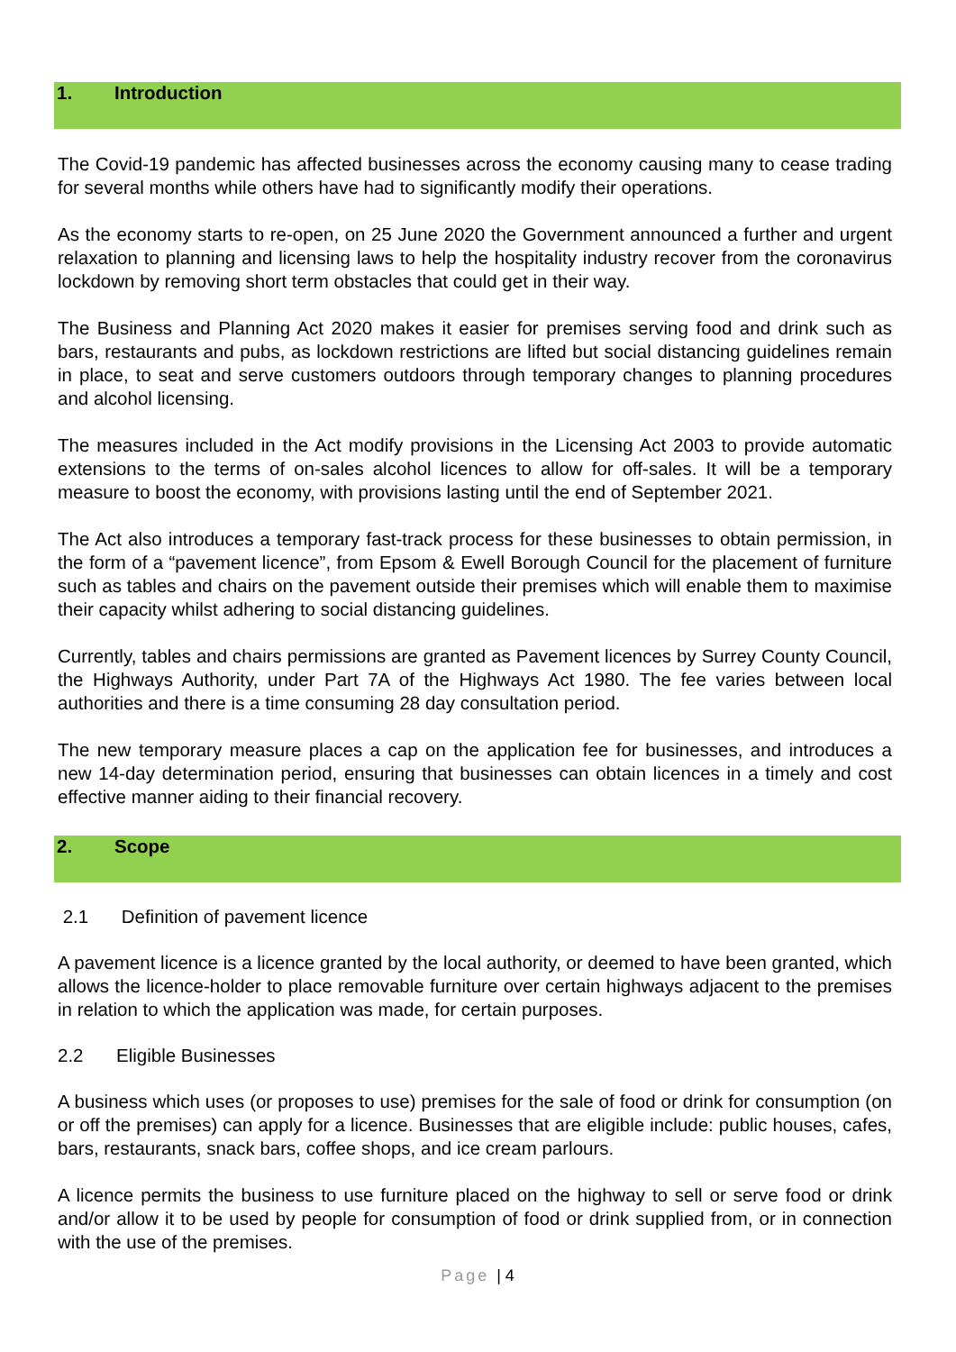1. Introduction
The Covid-19 pandemic has affected businesses across the economy causing many to cease trading for several months while others have had to significantly modify their operations.
As the economy starts to re-open, on 25 June 2020 the Government announced a further and urgent relaxation to planning and licensing laws to help the hospitality industry recover from the coronavirus lockdown by removing short term obstacles that could get in their way.
The Business and Planning Act 2020 makes it easier for premises serving food and drink such as bars, restaurants and pubs, as lockdown restrictions are lifted but social distancing guidelines remain in place, to seat and serve customers outdoors through temporary changes to planning procedures and alcohol licensing.
The measures included in the Act modify provisions in the Licensing Act 2003 to provide automatic extensions to the terms of on-sales alcohol licences to allow for off-sales. It will be a temporary measure to boost the economy, with provisions lasting until the end of September 2021.
The Act also introduces a temporary fast-track process for these businesses to obtain permission, in the form of a “pavement licence”, from Epsom & Ewell Borough Council for the placement of furniture such as tables and chairs on the pavement outside their premises which will enable them to maximise their capacity whilst adhering to social distancing guidelines.
Currently, tables and chairs permissions are granted as Pavement licences by Surrey County Council, the Highways Authority, under Part 7A of the Highways Act 1980. The fee varies between local authorities and there is a time consuming 28 day consultation period.
The new temporary measure places a cap on the application fee for businesses, and introduces a new 14-day determination period, ensuring that businesses can obtain licences in a timely and cost effective manner aiding to their financial recovery.
2. Scope
2.1 Definition of pavement licence
A pavement licence is a licence granted by the local authority, or deemed to have been granted, which allows the licence-holder to place removable furniture over certain highways adjacent to the premises in relation to which the application was made, for certain purposes.
2.2 Eligible Businesses
A business which uses (or proposes to use) premises for the sale of food or drink for consumption (on or off the premises) can apply for a licence. Businesses that are eligible include: public houses, cafes, bars, restaurants, snack bars, coffee shops, and ice cream parlours.
A licence permits the business to use furniture placed on the highway to sell or serve food or drink and/or allow it to be used by people for consumption of food or drink supplied from, or in connection with the use of the premises.
Page | 4